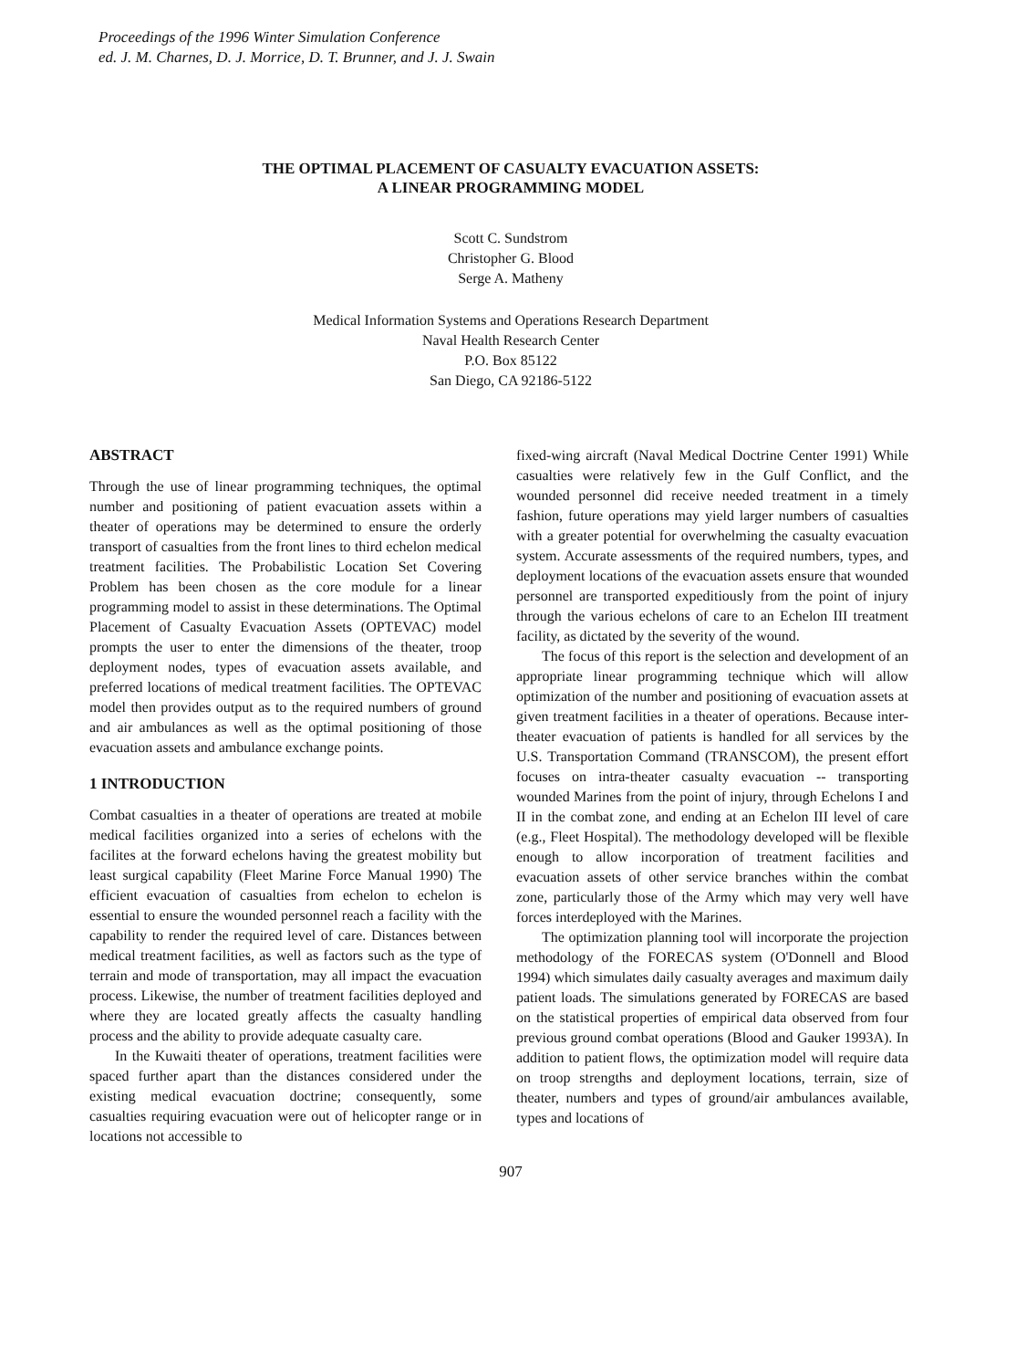Proceedings of the 1996 Winter Simulation Conference
ed. J. M. Charnes, D. J. Morrice, D. T. Brunner, and J. J. Swain
THE OPTIMAL PLACEMENT OF CASUALTY EVACUATION ASSETS:
A LINEAR PROGRAMMING MODEL
Scott C. Sundstrom
Christopher G. Blood
Serge A. Matheny
Medical Information Systems and Operations Research Department
Naval Health Research Center
P.O. Box 85122
San Diego, CA 92186-5122
ABSTRACT
Through the use of linear programming techniques, the optimal number and positioning of patient evacuation assets within a theater of operations may be determined to ensure the orderly transport of casualties from the front lines to third echelon medical treatment facilities. The Probabilistic Location Set Covering Problem has been chosen as the core module for a linear programming model to assist in these determinations. The Optimal Placement of Casualty Evacuation Assets (OPTEVAC) model prompts the user to enter the dimensions of the theater, troop deployment nodes, types of evacuation assets available, and preferred locations of medical treatment facilities. The OPTEVAC model then provides output as to the required numbers of ground and air ambulances as well as the optimal positioning of those evacuation assets and ambulance exchange points.
1 INTRODUCTION
Combat casualties in a theater of operations are treated at mobile medical facilities organized into a series of echelons with the facilites at the forward echelons having the greatest mobility but least surgical capability (Fleet Marine Force Manual 1990) The efficient evacuation of casualties from echelon to echelon is essential to ensure the wounded personnel reach a facility with the capability to render the required level of care. Distances between medical treatment facilities, as well as factors such as the type of terrain and mode of transportation, may all impact the evacuation process. Likewise, the number of treatment facilities deployed and where they are located greatly affects the casualty handling process and the ability to provide adequate casualty care.
In the Kuwaiti theater of operations, treatment facilities were spaced further apart than the distances considered under the existing medical evacuation doctrine; consequently, some casualties requiring evacuation were out of helicopter range or in locations not accessible to
fixed-wing aircraft (Naval Medical Doctrine Center 1991) While casualties were relatively few in the Gulf Conflict, and the wounded personnel did receive needed treatment in a timely fashion, future operations may yield larger numbers of casualties with a greater potential for overwhelming the casualty evacuation system. Accurate assessments of the required numbers, types, and deployment locations of the evacuation assets ensure that wounded personnel are transported expeditiously from the point of injury through the various echelons of care to an Echelon III treatment facility, as dictated by the severity of the wound.
The focus of this report is the selection and development of an appropriate linear programming technique which will allow optimization of the number and positioning of evacuation assets at given treatment facilities in a theater of operations. Because inter-theater evacuation of patients is handled for all services by the U.S. Transportation Command (TRANSCOM), the present effort focuses on intra-theater casualty evacuation -- transporting wounded Marines from the point of injury, through Echelons I and II in the combat zone, and ending at an Echelon III level of care (e.g., Fleet Hospital). The methodology developed will be flexible enough to allow incorporation of treatment facilities and evacuation assets of other service branches within the combat zone, particularly those of the Army which may very well have forces interdeployed with the Marines.
The optimization planning tool will incorporate the projection methodology of the FORECAS system (O'Donnell and Blood 1994) which simulates daily casualty averages and maximum daily patient loads. The simulations generated by FORECAS are based on the statistical properties of empirical data observed from four previous ground combat operations (Blood and Gauker 1993A). In addition to patient flows, the optimization model will require data on troop strengths and deployment locations, terrain, size of theater, numbers and types of ground/air ambulances available, types and locations of
907